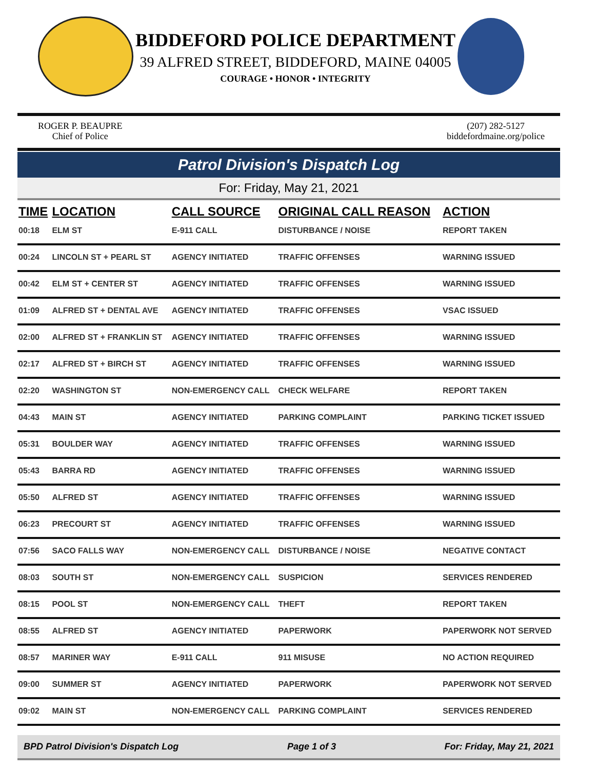BIDDEFORD POLICE DEPARTMENT
39 ALFRED STREET, BIDDEFORD, MAINE 04005
COURAGE • HONOR • INTEGRITY
ROGER P. BEAUPRE
Chief of Police
(207) 282-5127
biddefordmaine.org/police
Patrol Division's Dispatch Log
For: Friday, May 21, 2021
| TIME | LOCATION | CALL SOURCE | ORIGINAL CALL REASON | ACTION |
| --- | --- | --- | --- | --- |
| 00:18 | ELM ST | E-911 CALL | DISTURBANCE / NOISE | REPORT TAKEN |
| 00:24 | LINCOLN ST + PEARL ST | AGENCY INITIATED | TRAFFIC OFFENSES | WARNING ISSUED |
| 00:42 | ELM ST + CENTER ST | AGENCY INITIATED | TRAFFIC OFFENSES | WARNING ISSUED |
| 01:09 | ALFRED ST + DENTAL AVE | AGENCY INITIATED | TRAFFIC OFFENSES | VSAC ISSUED |
| 02:00 | ALFRED ST + FRANKLIN ST | AGENCY INITIATED | TRAFFIC OFFENSES | WARNING ISSUED |
| 02:17 | ALFRED ST + BIRCH ST | AGENCY INITIATED | TRAFFIC OFFENSES | WARNING ISSUED |
| 02:20 | WASHINGTON ST | NON-EMERGENCY CALL | CHECK WELFARE | REPORT TAKEN |
| 04:43 | MAIN ST | AGENCY INITIATED | PARKING COMPLAINT | PARKING TICKET ISSUED |
| 05:31 | BOULDER WAY | AGENCY INITIATED | TRAFFIC OFFENSES | WARNING ISSUED |
| 05:43 | BARRA RD | AGENCY INITIATED | TRAFFIC OFFENSES | WARNING ISSUED |
| 05:50 | ALFRED ST | AGENCY INITIATED | TRAFFIC OFFENSES | WARNING ISSUED |
| 06:23 | PRECOURT ST | AGENCY INITIATED | TRAFFIC OFFENSES | WARNING ISSUED |
| 07:56 | SACO FALLS WAY | NON-EMERGENCY CALL | DISTURBANCE / NOISE | NEGATIVE CONTACT |
| 08:03 | SOUTH ST | NON-EMERGENCY CALL | SUSPICION | SERVICES RENDERED |
| 08:15 | POOL ST | NON-EMERGENCY CALL | THEFT | REPORT TAKEN |
| 08:55 | ALFRED ST | AGENCY INITIATED | PAPERWORK | PAPERWORK NOT SERVED |
| 08:57 | MARINER WAY | E-911 CALL | 911 MISUSE | NO ACTION REQUIRED |
| 09:00 | SUMMER ST | AGENCY INITIATED | PAPERWORK | PAPERWORK NOT SERVED |
| 09:02 | MAIN ST | NON-EMERGENCY CALL | PARKING COMPLAINT | SERVICES RENDERED |
BPD Patrol Division's Dispatch Log Page 1 of 3 For: Friday, May 21, 2021